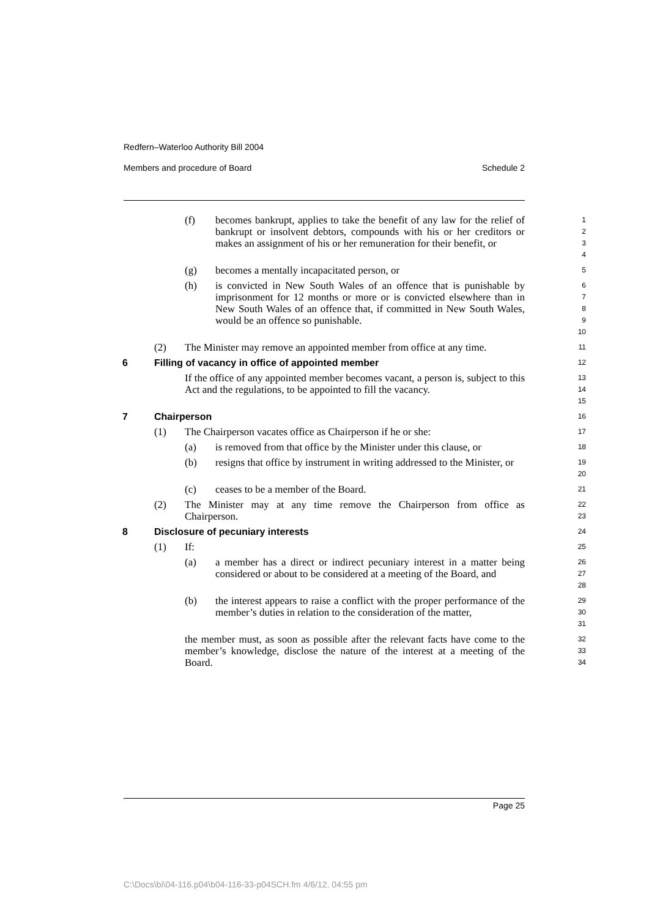Redfern–Waterloo Authority Bill 2004
Members and procedure of Board Schedule 2
(f) becomes bankrupt, applies to take the benefit of any law for the relief of bankrupt or insolvent debtors, compounds with his or her creditors or makes an assignment of his or her remuneration for their benefit, or
1
2
3
4
(g) becomes a mentally incapacitated person, or
5
(h) is convicted in New South Wales of an offence that is punishable by imprisonment for 12 months or more or is convicted elsewhere than in New South Wales of an offence that, if committed in New South Wales, would be an offence so punishable.
6
7
8
9
10
(2) The Minister may remove an appointed member from office at any time.
11
6 Filling of vacancy in office of appointed member
12
If the office of any appointed member becomes vacant, a person is, subject to this Act and the regulations, to be appointed to fill the vacancy.
13
14
15
7 Chairperson
16
(1) The Chairperson vacates office as Chairperson if he or she:
17
(a) is removed from that office by the Minister under this clause, or
18
(b) resigns that office by instrument in writing addressed to the Minister, or
19
20
(c) ceases to be a member of the Board.
21
(2) The Minister may at any time remove the Chairperson from office as Chairperson.
22
23
8 Disclosure of pecuniary interests
24
(1) If:
25
(a) a member has a direct or indirect pecuniary interest in a matter being considered or about to be considered at a meeting of the Board, and
26
27
28
(b) the interest appears to raise a conflict with the proper performance of the member’s duties in relation to the consideration of the matter,
29
30
31
the member must, as soon as possible after the relevant facts have come to the member’s knowledge, disclose the nature of the interest at a meeting of the Board.
32
33
34
Page 25
C:\Docs\bi\04-116.p04\b04-116-33-p04SCH.fm 4/6/12, 04:55 pm